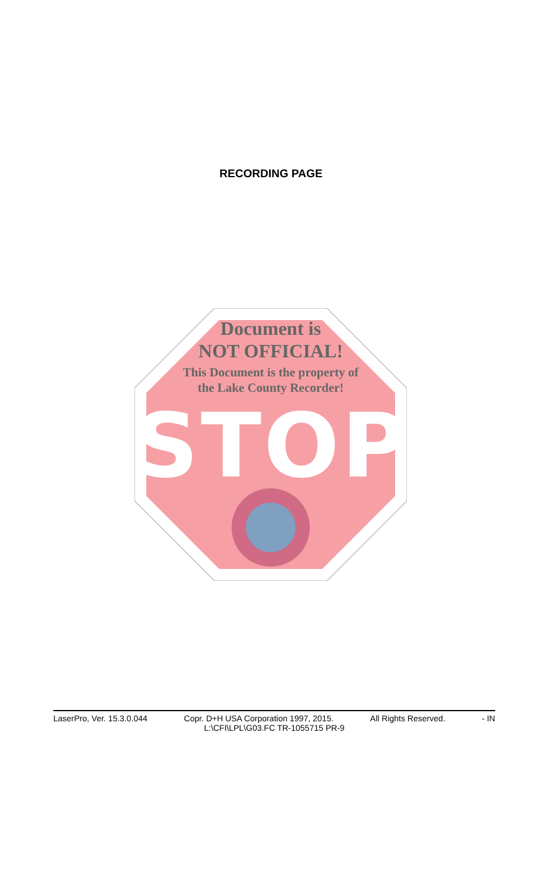RECORDING PAGE
Document is
NOT OFFICIAL!
This Document is the property of
the Lake County Recorder!
STOP
LaserPro, Ver. 15.3.0.044 Copr. D+H USA Corporation 1997, 2015. All Rights Reserved. - IN
L:\CFI\LPL\G03.FC TR-1055715 PR-9